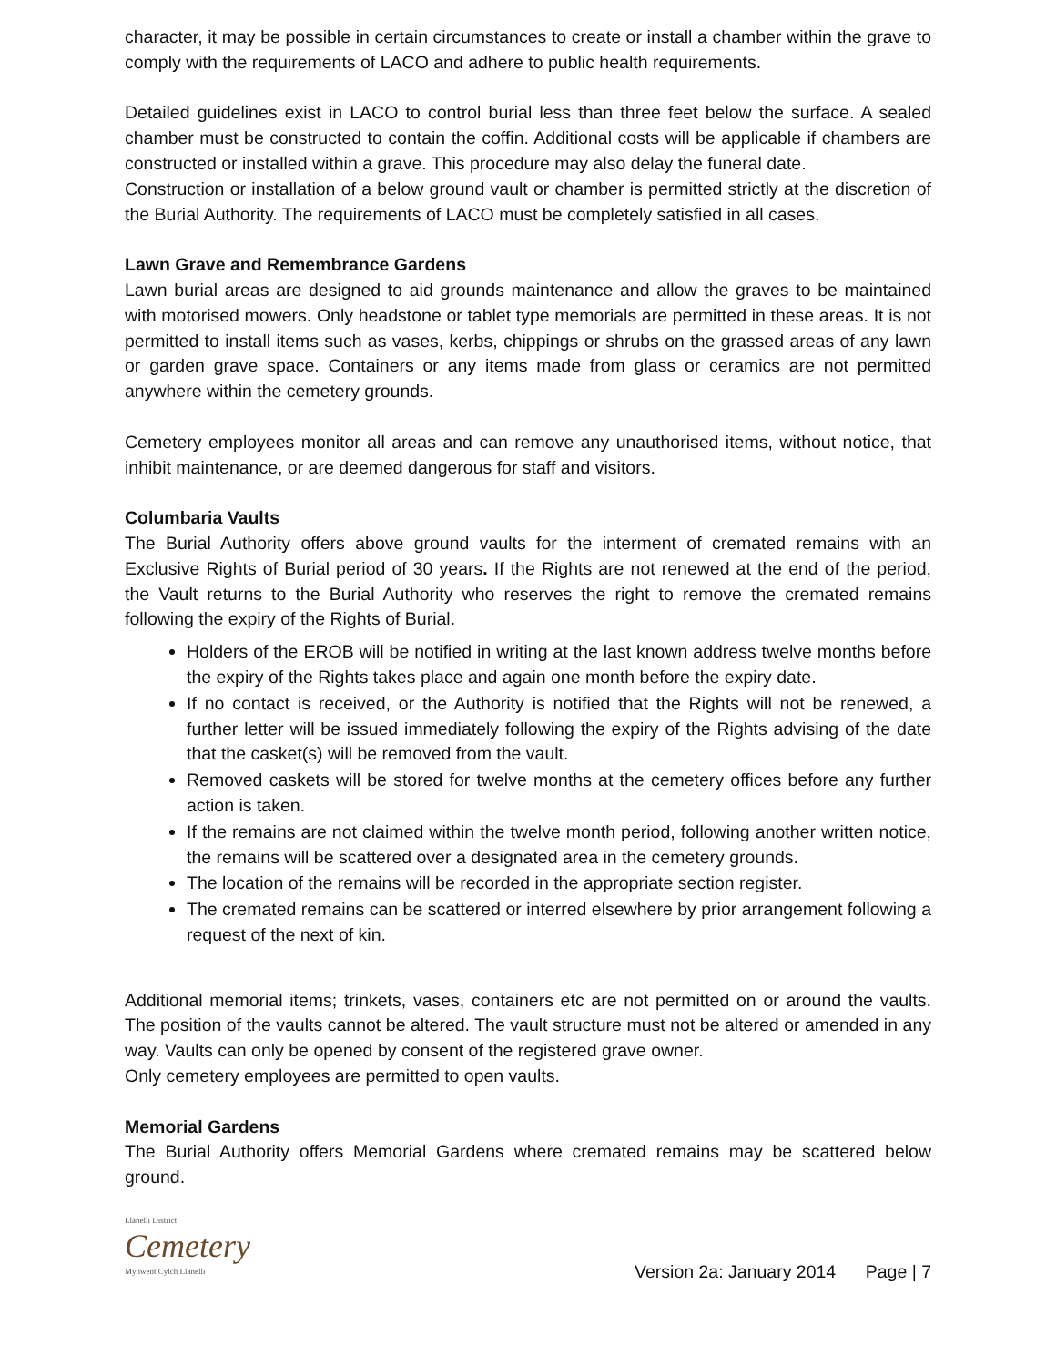character, it may be possible in certain circumstances to create or install a chamber within the grave to comply with the requirements of LACO and adhere to public health requirements.
Detailed guidelines exist in LACO to control burial less than three feet below the surface. A sealed chamber must be constructed to contain the coffin. Additional costs will be applicable if chambers are constructed or installed within a grave. This procedure may also delay the funeral date.
Construction or installation of a below ground vault or chamber is permitted strictly at the discretion of the Burial Authority. The requirements of LACO must be completely satisfied in all cases.
Lawn Grave and Remembrance Gardens
Lawn burial areas are designed to aid grounds maintenance and allow the graves to be maintained with motorised mowers. Only headstone or tablet type memorials are permitted in these areas. It is not permitted to install items such as vases, kerbs, chippings or shrubs on the grassed areas of any lawn or garden grave space. Containers or any items made from glass or ceramics are not permitted anywhere within the cemetery grounds.
Cemetery employees monitor all areas and can remove any unauthorised items, without notice, that inhibit maintenance, or are deemed dangerous for staff and visitors.
Columbaria Vaults
The Burial Authority offers above ground vaults for the interment of cremated remains with an Exclusive Rights of Burial period of 30 years. If the Rights are not renewed at the end of the period, the Vault returns to the Burial Authority who reserves the right to remove the cremated remains following the expiry of the Rights of Burial.
Holders of the EROB will be notified in writing at the last known address twelve months before the expiry of the Rights takes place and again one month before the expiry date.
If no contact is received, or the Authority is notified that the Rights will not be renewed, a further letter will be issued immediately following the expiry of the Rights advising of the date that the casket(s) will be removed from the vault.
Removed caskets will be stored for twelve months at the cemetery offices before any further action is taken.
If the remains are not claimed within the twelve month period, following another written notice, the remains will be scattered over a designated area in the cemetery grounds.
The location of the remains will be recorded in the appropriate section register.
The cremated remains can be scattered or interred elsewhere by prior arrangement following a request of the next of kin.
Additional memorial items; trinkets, vases, containers etc are not permitted on or around the vaults. The position of the vaults cannot be altered. The vault structure must not be altered or amended in any way. Vaults can only be opened by consent of the registered grave owner.
Only cemetery employees are permitted to open vaults.
Memorial Gardens
The Burial Authority offers Memorial Gardens where cremated remains may be scattered below ground.
Llanelli District
Cemetery
Mynwent Cylch Llanelli
Version 2a: January 2014 Page | 7